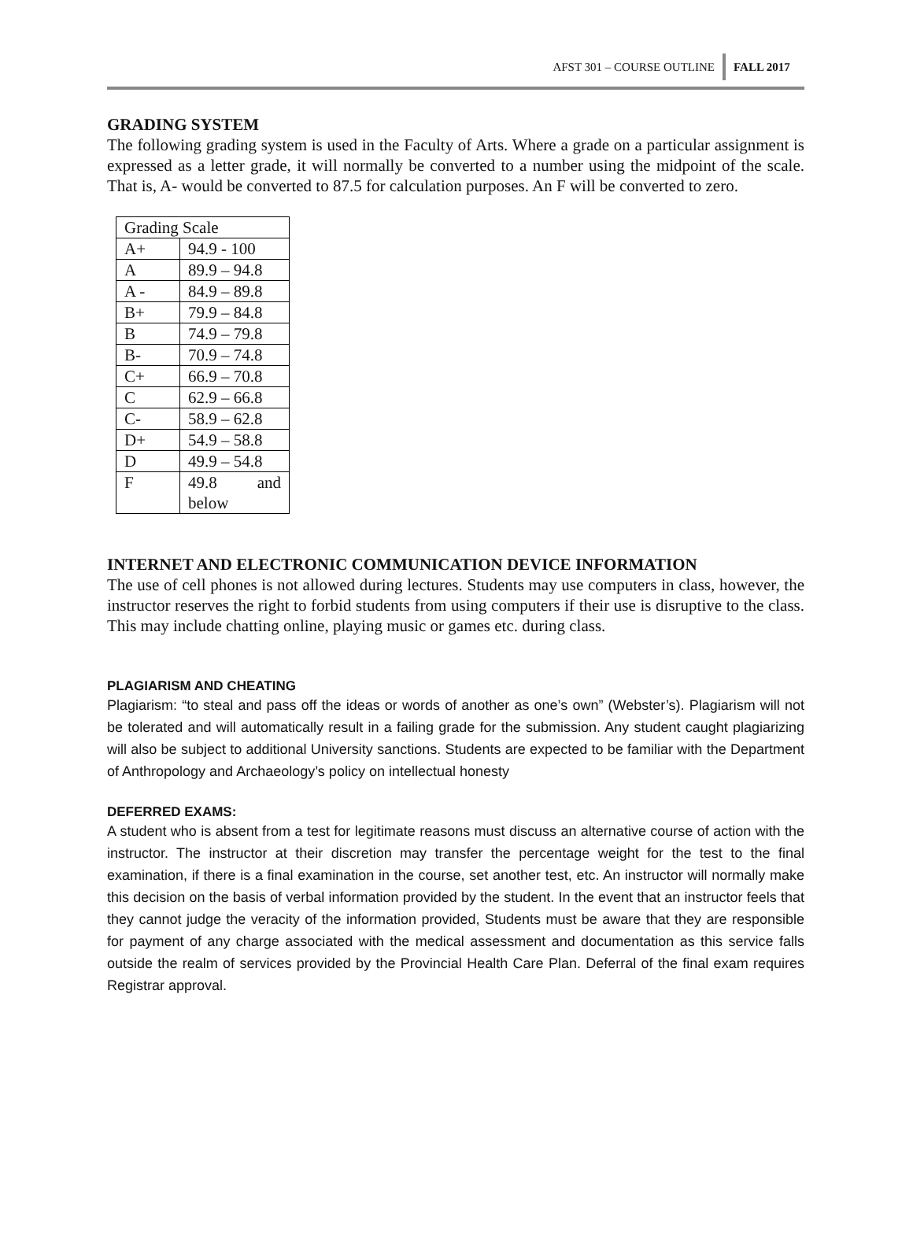AFST 301 – COURSE OUTLINE FALL 2017
GRADING SYSTEM
The following grading system is used in the Faculty of Arts. Where a grade on a particular assignment is expressed as a letter grade, it will normally be converted to a number using the midpoint of the scale. That is, A- would be converted to 87.5 for calculation purposes. An F will be converted to zero.
| Grading Scale | |
| A+ | 94.9 - 100 |
| A | 89.9 – 94.8 |
| A - | 84.9 – 89.8 |
| B+ | 79.9 – 84.8 |
| B | 74.9 – 79.8 |
| B- | 70.9 – 74.8 |
| C+ | 66.9 – 70.8 |
| C | 62.9 – 66.8 |
| C- | 58.9 – 62.8 |
| D+ | 54.9 – 58.8 |
| D | 49.9 – 54.8 |
| F | 49.8 and below |
INTERNET AND ELECTRONIC COMMUNICATION DEVICE INFORMATION
The use of cell phones is not allowed during lectures. Students may use computers in class, however, the instructor reserves the right to forbid students from using computers if their use is disruptive to the class. This may include chatting online, playing music or games etc. during class.
PLAGIARISM AND CHEATING
Plagiarism: “to steal and pass off the ideas or words of another as one’s own” (Webster’s). Plagiarism will not be tolerated and will automatically result in a failing grade for the submission. Any student caught plagiarizing will also be subject to additional University sanctions. Students are expected to be familiar with the Department of Anthropology and Archaeology’s policy on intellectual honesty
DEFERRED EXAMS:
A student who is absent from a test for legitimate reasons must discuss an alternative course of action with the instructor. The instructor at their discretion may transfer the percentage weight for the test to the final examination, if there is a final examination in the course, set another test, etc. An instructor will normally make this decision on the basis of verbal information provided by the student. In the event that an instructor feels that they cannot judge the veracity of the information provided, Students must be aware that they are responsible for payment of any charge associated with the medical assessment and documentation as this service falls outside the realm of services provided by the Provincial Health Care Plan. Deferral of the final exam requires Registrar approval.